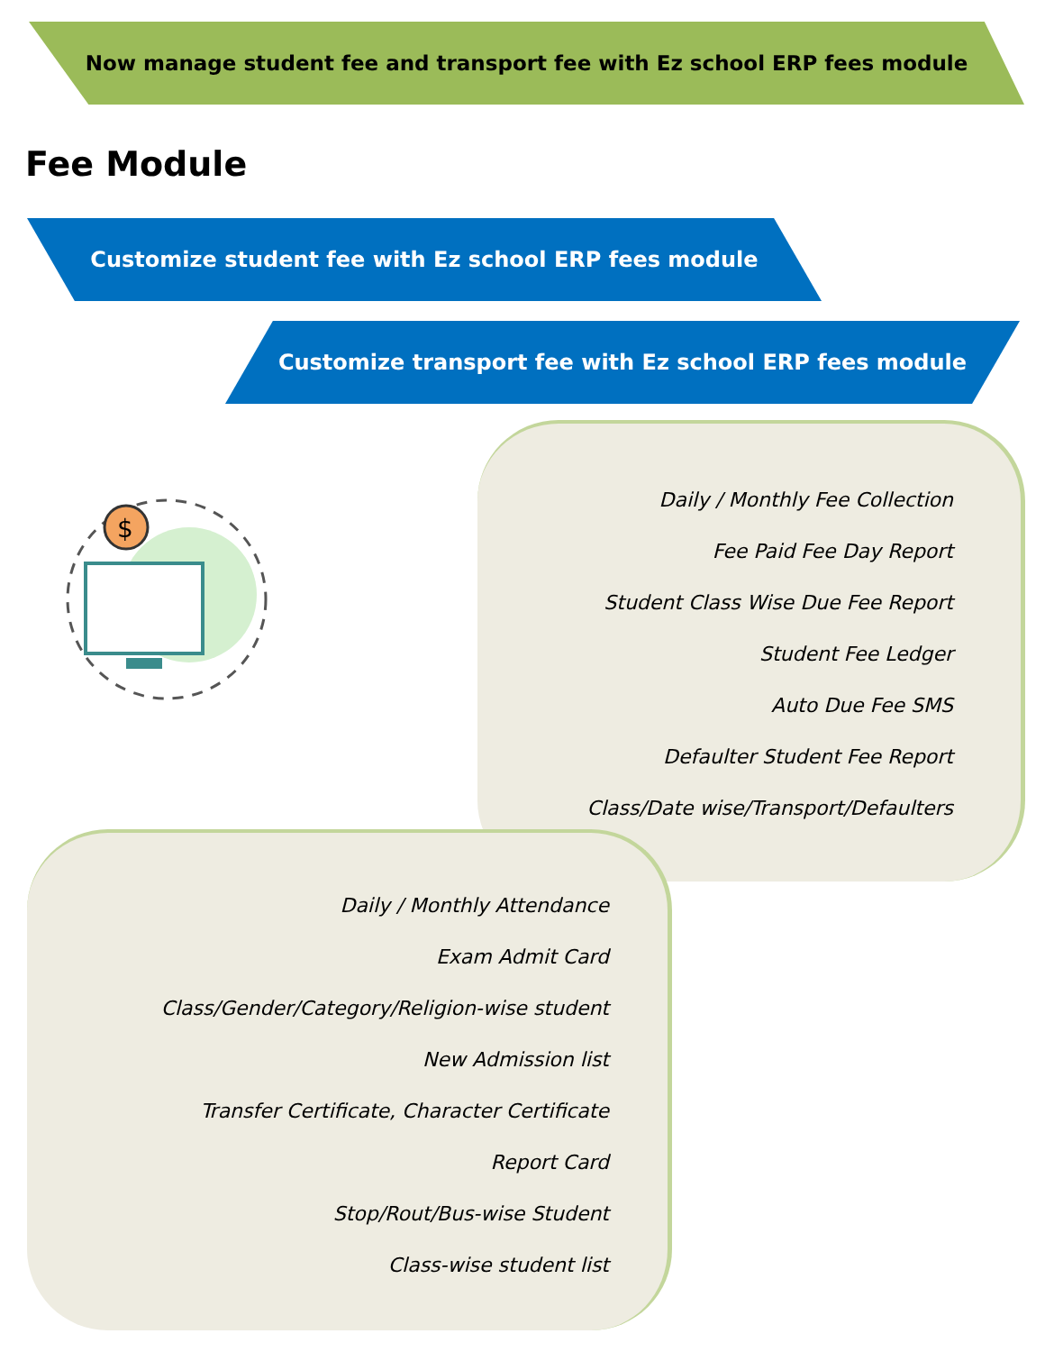Now manage student fee and transport fee with Ez school ERP fees module
Fee Module
Customize student fee with Ez school ERP fees module
Customize transport fee with Ez school ERP fees module
$
Daily / Monthly Fee Collection
Fee Paid Fee Day Report
Student Class Wise Due Fee Report
Student Fee Ledger
Auto Due Fee SMS
Defaulter Student Fee Report
Class/Date wise/Transport/Defaulters
Daily / Monthly Attendance
Exam Admit Card
Class/Gender/Category/Religion-wise student
New Admission list
Transfer Certificate, Character Certificate
Report Card
Stop/Rout/Bus-wise Student
Class-wise student list